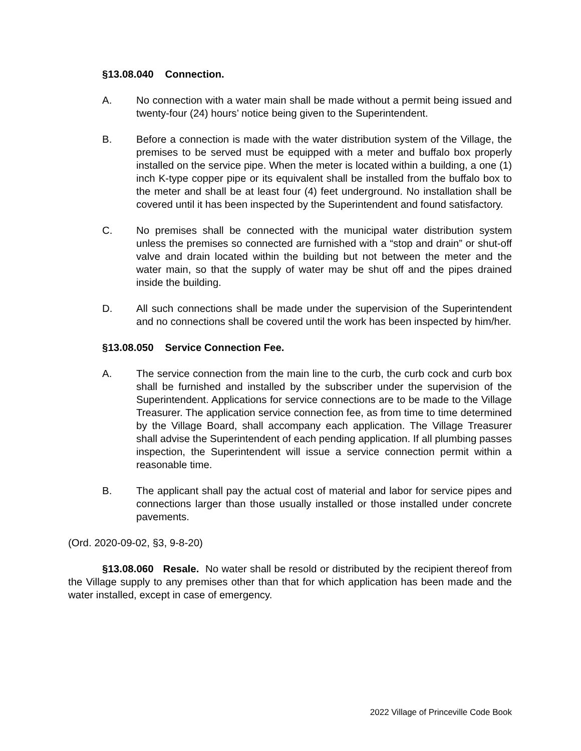§13.08.040 Connection.
A. No connection with a water main shall be made without a permit being issued and twenty-four (24) hours’ notice being given to the Superintendent.
B. Before a connection is made with the water distribution system of the Village, the premises to be served must be equipped with a meter and buffalo box properly installed on the service pipe. When the meter is located within a building, a one (1) inch K-type copper pipe or its equivalent shall be installed from the buffalo box to the meter and shall be at least four (4) feet underground. No installation shall be covered until it has been inspected by the Superintendent and found satisfactory.
C. No premises shall be connected with the municipal water distribution system unless the premises so connected are furnished with a “stop and drain” or shut-off valve and drain located within the building but not between the meter and the water main, so that the supply of water may be shut off and the pipes drained inside the building.
D. All such connections shall be made under the supervision of the Superintendent and no connections shall be covered until the work has been inspected by him/her.
§13.08.050 Service Connection Fee.
A. The service connection from the main line to the curb, the curb cock and curb box shall be furnished and installed by the subscriber under the supervision of the Superintendent. Applications for service connections are to be made to the Village Treasurer. The application service connection fee, as from time to time determined by the Village Board, shall accompany each application. The Village Treasurer shall advise the Superintendent of each pending application. If all plumbing passes inspection, the Superintendent will issue a service connection permit within a reasonable time.
B. The applicant shall pay the actual cost of material and labor for service pipes and connections larger than those usually installed or those installed under concrete pavements.
(Ord. 2020-09-02, §3, 9-8-20)
§13.08.060 Resale. No water shall be resold or distributed by the recipient thereof from the Village supply to any premises other than that for which application has been made and the water installed, except in case of emergency.
2022 Village of Princeville Code Book